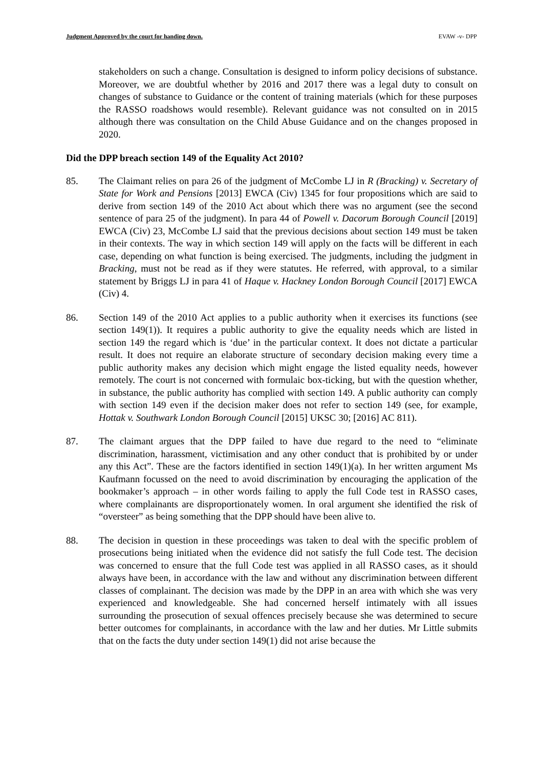Judgment Approved by the court for handing down. EVAW -v- DPP
stakeholders on such a change. Consultation is designed to inform policy decisions of substance. Moreover, we are doubtful whether by 2016 and 2017 there was a legal duty to consult on changes of substance to Guidance or the content of training materials (which for these purposes the RASSO roadshows would resemble). Relevant guidance was not consulted on in 2015 although there was consultation on the Child Abuse Guidance and on the changes proposed in 2020.
Did the DPP breach section 149 of the Equality Act 2010?
85. The Claimant relies on para 26 of the judgment of McCombe LJ in R (Bracking) v. Secretary of State for Work and Pensions [2013] EWCA (Civ) 1345 for four propositions which are said to derive from section 149 of the 2010 Act about which there was no argument (see the second sentence of para 25 of the judgment). In para 44 of Powell v. Dacorum Borough Council [2019] EWCA (Civ) 23, McCombe LJ said that the previous decisions about section 149 must be taken in their contexts. The way in which section 149 will apply on the facts will be different in each case, depending on what function is being exercised. The judgments, including the judgment in Bracking, must not be read as if they were statutes. He referred, with approval, to a similar statement by Briggs LJ in para 41 of Haque v. Hackney London Borough Council [2017] EWCA (Civ) 4.
86. Section 149 of the 2010 Act applies to a public authority when it exercises its functions (see section 149(1)). It requires a public authority to give the equality needs which are listed in section 149 the regard which is ‘due’ in the particular context. It does not dictate a particular result. It does not require an elaborate structure of secondary decision making every time a public authority makes any decision which might engage the listed equality needs, however remotely. The court is not concerned with formulaic box-ticking, but with the question whether, in substance, the public authority has complied with section 149. A public authority can comply with section 149 even if the decision maker does not refer to section 149 (see, for example, Hottak v. Southwark London Borough Council [2015] UKSC 30; [2016] AC 811).
87. The claimant argues that the DPP failed to have due regard to the need to “eliminate discrimination, harassment, victimisation and any other conduct that is prohibited by or under any this Act”. These are the factors identified in section 149(1)(a). In her written argument Ms Kaufmann focussed on the need to avoid discrimination by encouraging the application of the bookmaker’s approach – in other words failing to apply the full Code test in RASSO cases, where complainants are disproportionately women. In oral argument she identified the risk of “oversteer” as being something that the DPP should have been alive to.
88. The decision in question in these proceedings was taken to deal with the specific problem of prosecutions being initiated when the evidence did not satisfy the full Code test. The decision was concerned to ensure that the full Code test was applied in all RASSO cases, as it should always have been, in accordance with the law and without any discrimination between different classes of complainant. The decision was made by the DPP in an area with which she was very experienced and knowledgeable. She had concerned herself intimately with all issues surrounding the prosecution of sexual offences precisely because she was determined to secure better outcomes for complainants, in accordance with the law and her duties. Mr Little submits that on the facts the duty under section 149(1) did not arise because the